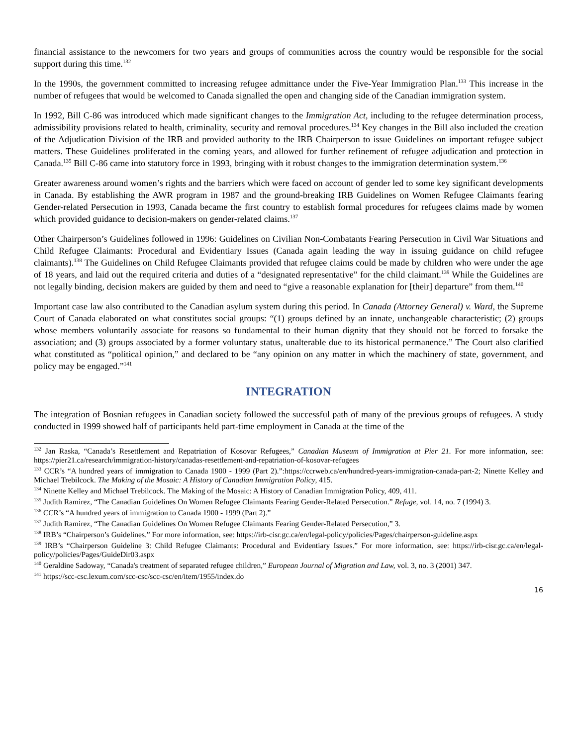financial assistance to the newcomers for two years and groups of communities across the country would be responsible for the social support during this time.<sup>132</sup>
In the 1990s, the government committed to increasing refugee admittance under the Five-Year Immigration Plan.<sup>133</sup> This increase in the number of refugees that would be welcomed to Canada signalled the open and changing side of the Canadian immigration system.
In 1992, Bill C-86 was introduced which made significant changes to the Immigration Act, including to the refugee determination process, admissibility provisions related to health, criminality, security and removal procedures.<sup>134</sup> Key changes in the Bill also included the creation of the Adjudication Division of the IRB and provided authority to the IRB Chairperson to issue Guidelines on important refugee subject matters. These Guidelines proliferated in the coming years, and allowed for further refinement of refugee adjudication and protection in Canada.<sup>135</sup> Bill C-86 came into statutory force in 1993, bringing with it robust changes to the immigration determination system.<sup>136</sup>
Greater awareness around women’s rights and the barriers which were faced on account of gender led to some key significant developments in Canada. By establishing the AWR program in 1987 and the ground-breaking IRB Guidelines on Women Refugee Claimants fearing Gender-related Persecution in 1993, Canada became the first country to establish formal procedures for refugees claims made by women which provided guidance to decision-makers on gender-related claims.<sup>137</sup>
Other Chairperson’s Guidelines followed in 1996: Guidelines on Civilian Non-Combatants Fearing Persecution in Civil War Situations and Child Refugee Claimants: Procedural and Evidentiary Issues (Canada again leading the way in issuing guidance on child refugee claimants).<sup>138</sup> The Guidelines on Child Refugee Claimants provided that refugee claims could be made by children who were under the age of 18 years, and laid out the required criteria and duties of a “designated representative” for the child claimant.<sup>139</sup> While the Guidelines are not legally binding, decision makers are guided by them and need to “give a reasonable explanation for [their] departure” from them.<sup>140</sup>
Important case law also contributed to the Canadian asylum system during this period. In Canada (Attorney General) v. Ward, the Supreme Court of Canada elaborated on what constitutes social groups: “(1) groups defined by an innate, unchangeable characteristic; (2) groups whose members voluntarily associate for reasons so fundamental to their human dignity that they should not be forced to forsake the association; and (3) groups associated by a former voluntary status, unalterable due to its historical permanence.” The Court also clarified what constituted as “political opinion,” and declared to be “any opinion on any matter in which the machinery of state, government, and policy may be engaged.”<sup>141</sup>
INTEGRATION
The integration of Bosnian refugees in Canadian society followed the successful path of many of the previous groups of refugees. A study conducted in 1999 showed half of participants held part-time employment in Canada at the time of the
<sup>132</sup> Jan Raska, “Canada’s Resettlement and Repatriation of Kosovar Refugees,” Canadian Museum of Immigration at Pier 21. For more information, see: https://pier21.ca/research/immigration-history/canadas-resettlement-and-repatriation-of-kosovar-refugees
<sup>133</sup> CCR’s “A hundred years of immigration to Canada 1900 - 1999 (Part 2).”:https://ccrweb.ca/en/hundred-years-immigration-canada-part-2; Ninette Kelley and Michael Trebilcock. The Making of the Mosaic: A History of Canadian Immigration Policy, 415.
<sup>134</sup> Ninette Kelley and Michael Trebilcock. The Making of the Mosaic: A History of Canadian Immigration Policy, 409, 411.
<sup>135</sup> Judith Ramirez, “The Canadian Guidelines On Women Refugee Claimants Fearing Gender-Related Persecution.” Refuge, vol. 14, no. 7 (1994) 3.
<sup>136</sup> CCR’s “A hundred years of immigration to Canada 1900 - 1999 (Part 2).”
<sup>137</sup> Judith Ramirez, “The Canadian Guidelines On Women Refugee Claimants Fearing Gender-Related Persecution,” 3.
<sup>138</sup> IRB’s “Chairperson’s Guidelines.” For more information, see: https://irb-cisr.gc.ca/en/legal-policy/policies/Pages/chairperson-guideline.aspx
<sup>139</sup> IRB’s “Chairperson Guideline 3: Child Refugee Claimants: Procedural and Evidentiary Issues.” For more information, see: https://irb-cisr.gc.ca/en/legal-policy/policies/Pages/GuideDir03.aspx
<sup>140</sup> Geraldine Sadoway, “Canada's treatment of separated refugee children,” European Journal of Migration and Law, vol. 3, no. 3 (2001) 347.
<sup>141</sup> https://scc-csc.lexum.com/scc-csc/scc-csc/en/item/1955/index.do
16